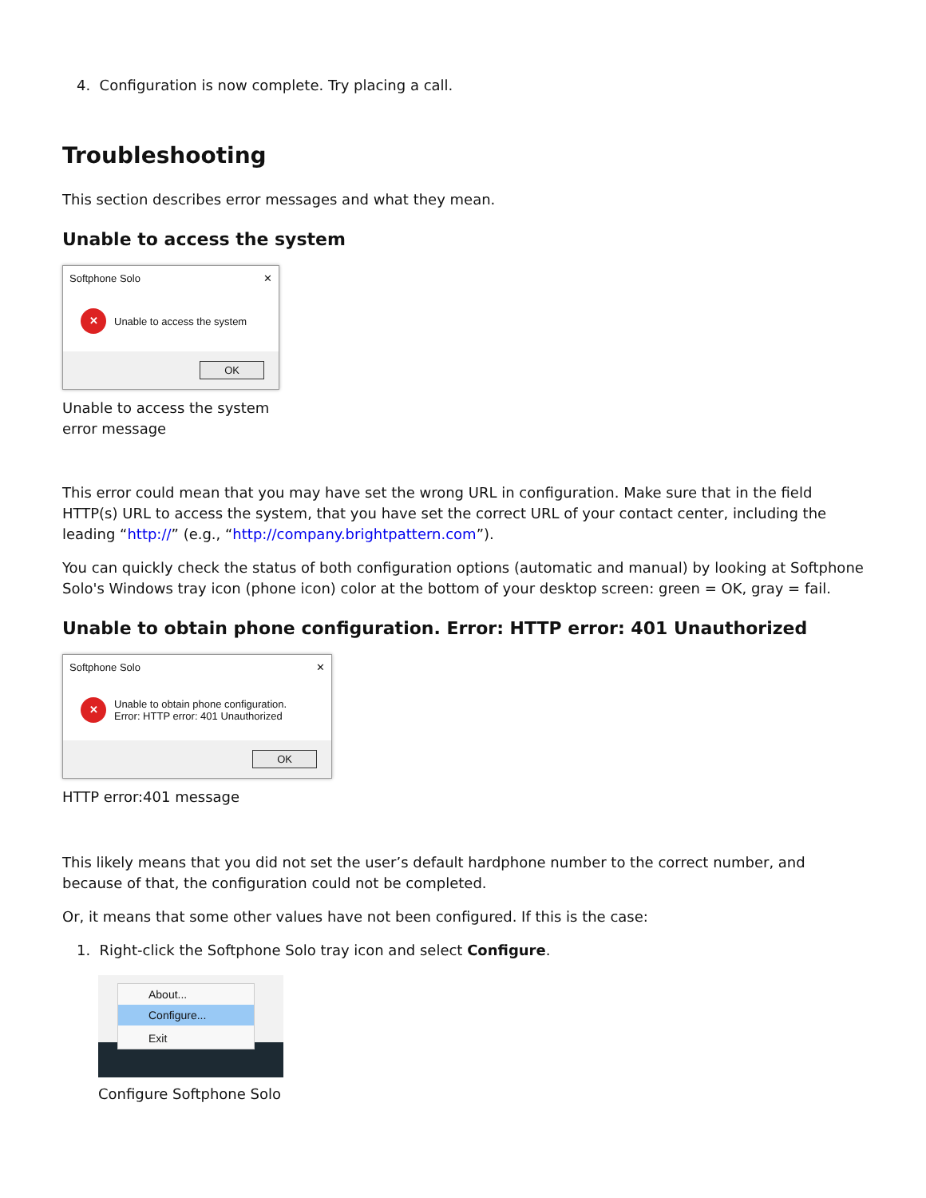4. Configuration is now complete. Try placing a call.
Troubleshooting
This section describes error messages and what they mean.
Unable to access the system
Softphone Solo ✕
✕ Unable to access the system
OK
Unable to access the system
error message
This error could mean that you may have set the wrong URL in configuration. Make sure that in the field HTTP(s) URL to access the system, that you have set the correct URL of your contact center, including the leading “http://” (e.g., “http://company.brightpattern.com”).
You can quickly check the status of both configuration options (automatic and manual) by looking at Softphone Solo's Windows tray icon (phone icon) color at the bottom of your desktop screen: green = OK, gray = fail.
Unable to obtain phone configuration. Error: HTTP error: 401 Unauthorized
Softphone Solo ✕
✕ Unable to obtain phone configuration.
Error: HTTP error: 401 Unauthorized
OK
HTTP error:401 message
This likely means that you did not set the user’s default hardphone number to the correct number, and because of that, the configuration could not be completed.
Or, it means that some other values have not been configured. If this is the case:
1. Right-click the Softphone Solo tray icon and select Configure.
About...
Configure...
Exit
Configure Softphone Solo